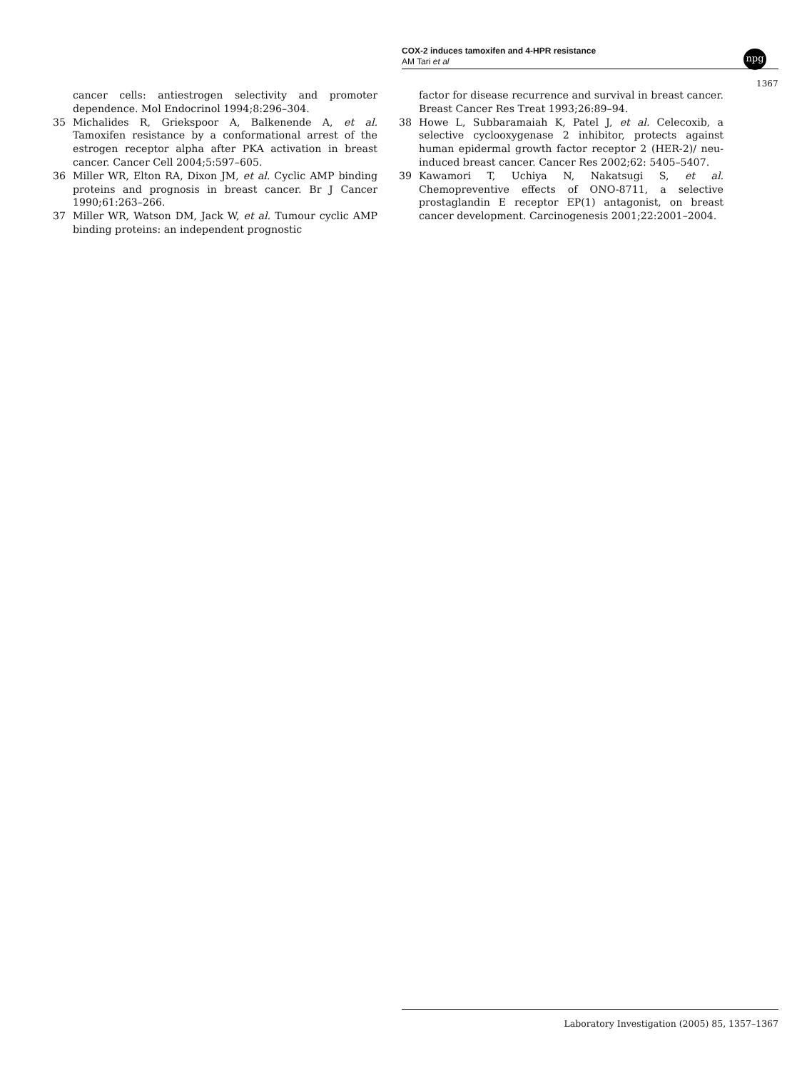COX-2 induces tamoxifen and 4-HPR resistance
AM Tari et al
npg
1367
cancer cells: antiestrogen selectivity and promoter dependence. Mol Endocrinol 1994;8:296–304.
35 Michalides R, Griekspoor A, Balkenende A, et al. Tamoxifen resistance by a conformational arrest of the estrogen receptor alpha after PKA activation in breast cancer. Cancer Cell 2004;5:597–605.
36 Miller WR, Elton RA, Dixon JM, et al. Cyclic AMP binding proteins and prognosis in breast cancer. Br J Cancer 1990;61:263–266.
37 Miller WR, Watson DM, Jack W, et al. Tumour cyclic AMP binding proteins: an independent prognostic
factor for disease recurrence and survival in breast cancer. Breast Cancer Res Treat 1993;26:89–94.
38 Howe L, Subbaramaiah K, Patel J, et al. Celecoxib, a selective cyclooxygenase 2 inhibitor, protects against human epidermal growth factor receptor 2 (HER-2)/ neu-induced breast cancer. Cancer Res 2002;62: 5405–5407.
39 Kawamori T, Uchiya N, Nakatsugi S, et al. Chemopreventive effects of ONO-8711, a selective prostaglandin E receptor EP(1) antagonist, on breast cancer development. Carcinogenesis 2001;22:2001–2004.
Laboratory Investigation (2005) 85, 1357–1367